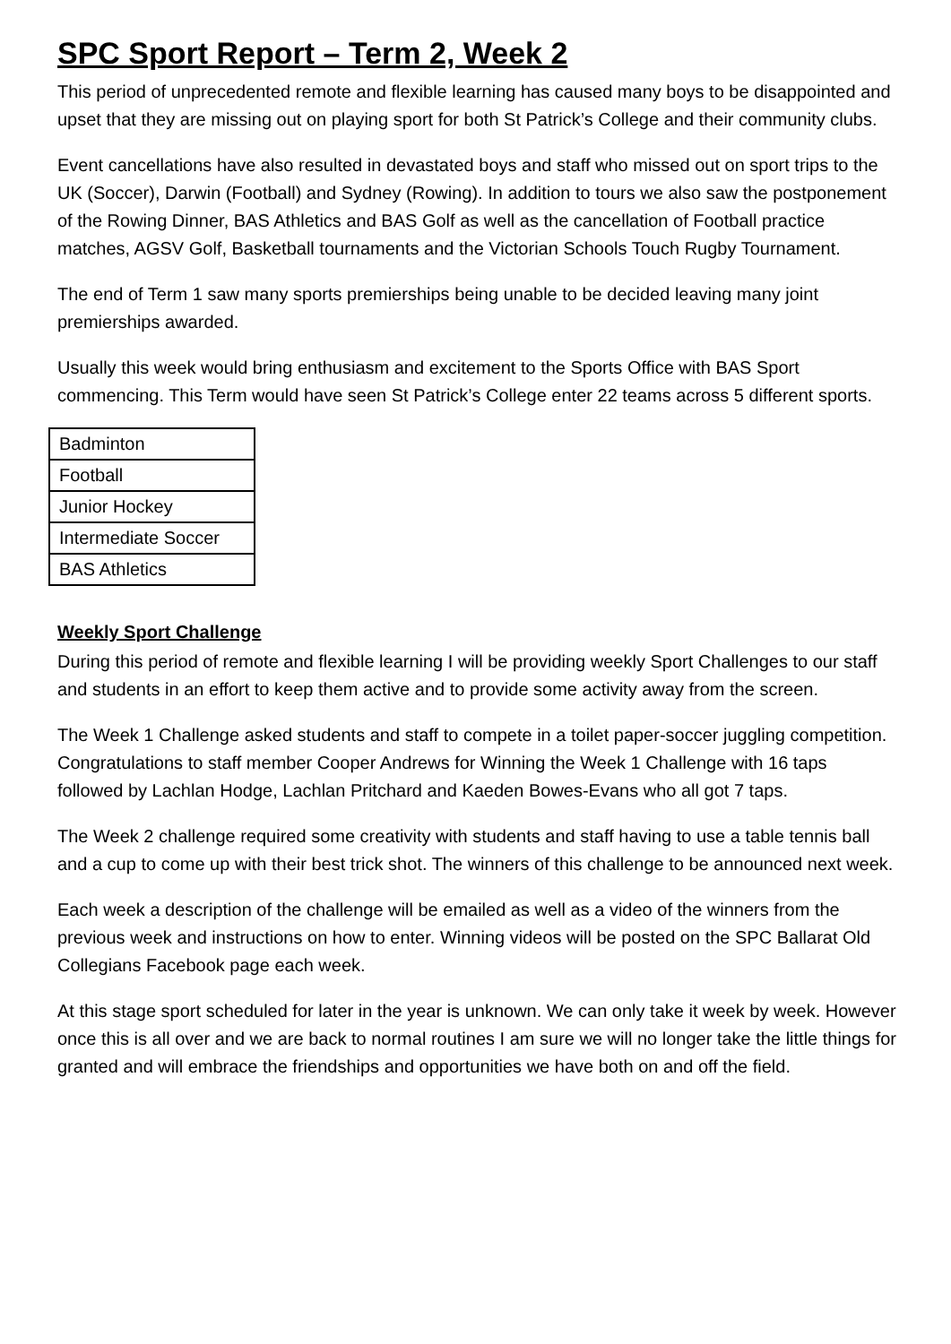SPC Sport Report – Term 2, Week 2
This period of unprecedented remote and flexible learning has caused many boys to be disappointed and upset that they are missing out on playing sport for both St Patrick’s College and their community clubs.
Event cancellations have also resulted in devastated boys and staff who missed out on sport trips to the UK (Soccer), Darwin (Football) and Sydney (Rowing). In addition to tours we also saw the postponement of the Rowing Dinner, BAS Athletics and BAS Golf as well as the cancellation of Football practice matches, AGSV Golf, Basketball tournaments and the Victorian Schools Touch Rugby Tournament.
The end of Term 1 saw many sports premierships being unable to be decided leaving many joint premierships awarded.
Usually this week would bring enthusiasm and excitement to the Sports Office with BAS Sport commencing. This Term would have seen St Patrick’s College enter 22 teams across 5 different sports.
| Badminton |
| Football |
| Junior Hockey |
| Intermediate Soccer |
| BAS Athletics |
Weekly Sport Challenge
During this period of remote and flexible learning I will be providing weekly Sport Challenges to our staff and students in an effort to keep them active and to provide some activity away from the screen.
The Week 1 Challenge asked students and staff to compete in a toilet paper-soccer juggling competition. Congratulations to staff member Cooper Andrews for Winning the Week 1 Challenge with 16 taps followed by Lachlan Hodge, Lachlan Pritchard and Kaeden Bowes-Evans who all got 7 taps.
The Week 2 challenge required some creativity with students and staff having to use a table tennis ball and a cup to come up with their best trick shot. The winners of this challenge to be announced next week.
Each week a description of the challenge will be emailed as well as a video of the winners from the previous week and instructions on how to enter. Winning videos will be posted on the SPC Ballarat Old Collegians Facebook page each week.
At this stage sport scheduled for later in the year is unknown. We can only take it week by week. However once this is all over and we are back to normal routines I am sure we will no longer take the little things for granted and will embrace the friendships and opportunities we have both on and off the field.